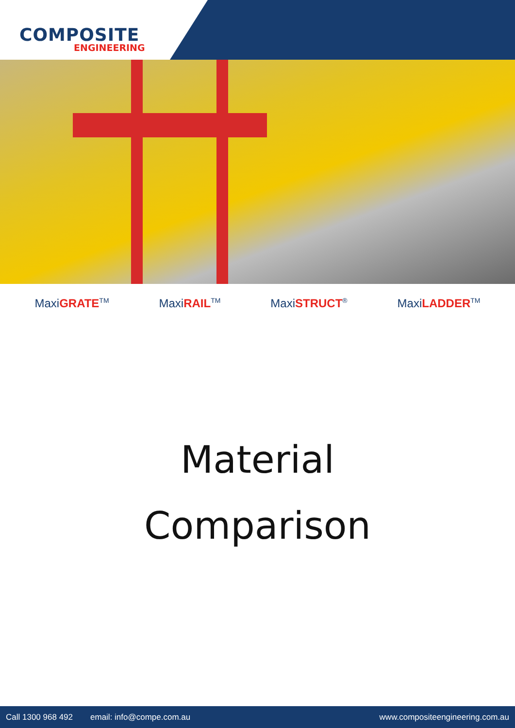COMPOSITE
ENGINEERING
MaxiGRATE<sup>TM</sup>
MaxiRAIL<sup>TM</sup>
MaxiSTRUCT<sup>®</sup>
MaxiLADDER<sup>TM</sup>
Material
Comparison
Call 1300 968 492 email: info@compe.com.au www.compositeengineering.com.au